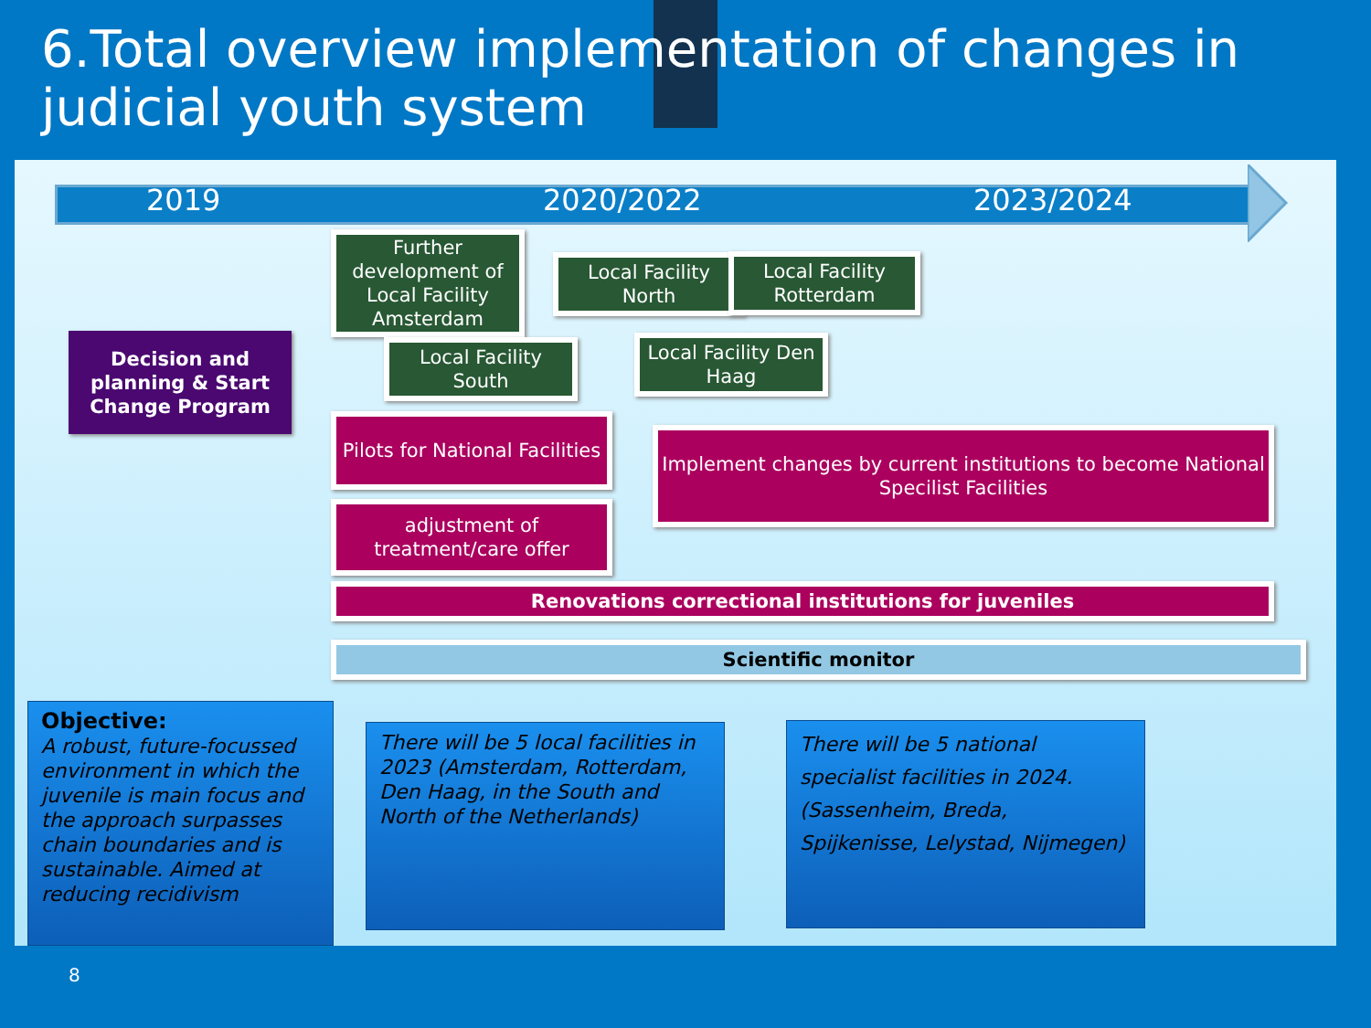6.Total overview implementation of changes in judicial youth system
2019 2020/2022 2023/2024
Decision and planning & Start Change Program
Further development of Local Facility Amsterdam
Local Facility South
Local Facility North
Local Facility Rotterdam
Local Facility Den Haag
Pilots for National Facilities
Implement changes by current institutions to become National Specilist Facilities
adjustment of treatment/care offer
Renovations correctional institutions for juveniles
Scientific monitor
Objective:
A robust, future-focussed environment in which the juvenile is main focus and the approach surpasses chain boundaries and is sustainable. Aimed at reducing recidivism
There will be 5 local facilities in 2023 (Amsterdam, Rotterdam, Den Haag, in the South and North of the Netherlands)
There will be 5 national specialist facilities in 2024. (Sassenheim, Breda, Spijkenisse, Lelystad, Nijmegen)
8